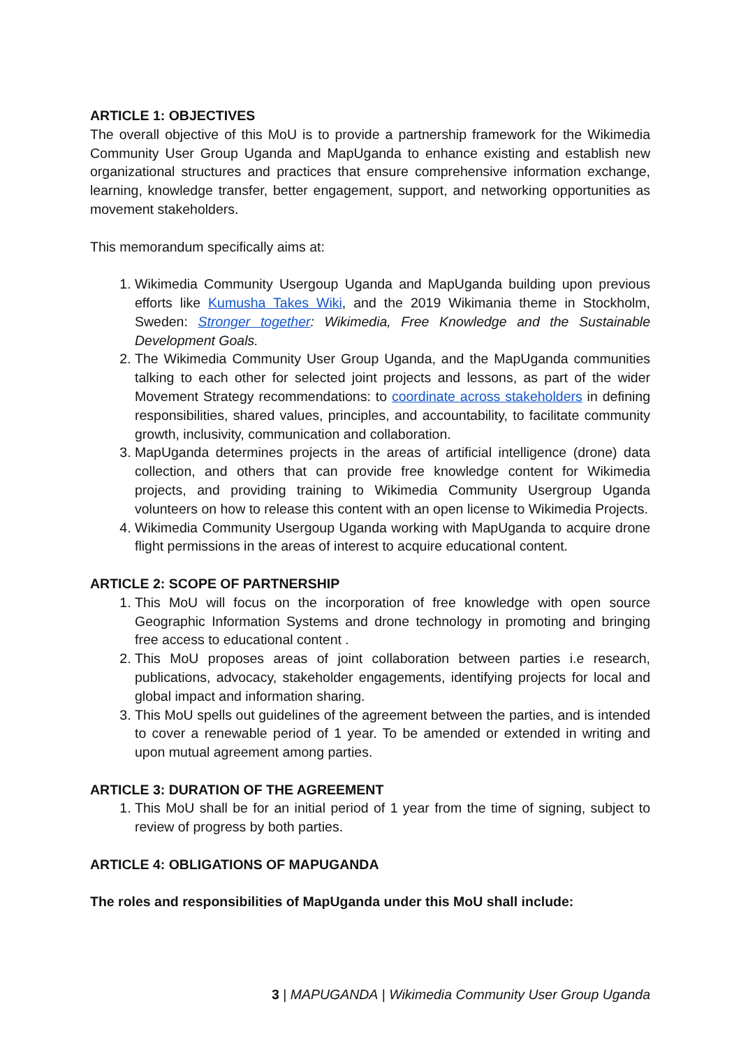ARTICLE 1: OBJECTIVES
The overall objective of this MoU is to provide a partnership framework for the Wikimedia Community User Group Uganda and MapUganda to enhance existing and establish new organizational structures and practices that ensure comprehensive information exchange, learning, knowledge transfer, better engagement, support, and networking opportunities as movement stakeholders.
This memorandum specifically aims at:
1. Wikimedia Community Usergoup Uganda and MapUganda building upon previous efforts like Kumusha Takes Wiki, and the 2019 Wikimania theme in Stockholm, Sweden: Stronger together: Wikimedia, Free Knowledge and the Sustainable Development Goals.
2. The Wikimedia Community User Group Uganda, and the MapUganda communities talking to each other for selected joint projects and lessons, as part of the wider Movement Strategy recommendations: to coordinate across stakeholders in defining responsibilities, shared values, principles, and accountability, to facilitate community growth, inclusivity, communication and collaboration.
3. MapUganda determines projects in the areas of artificial intelligence (drone) data collection, and others that can provide free knowledge content for Wikimedia projects, and providing training to Wikimedia Community Usergroup Uganda volunteers on how to release this content with an open license to Wikimedia Projects.
4. Wikimedia Community Usergoup Uganda working with MapUganda to acquire drone flight permissions in the areas of interest to acquire educational content.
ARTICLE 2: SCOPE OF PARTNERSHIP
1. This MoU will focus on the incorporation of free knowledge with open source Geographic Information Systems and drone technology in promoting and bringing free access to educational content .
2. This MoU proposes areas of joint collaboration between parties i.e research, publications, advocacy, stakeholder engagements, identifying projects for local and global impact and information sharing.
3. This MoU spells out guidelines of the agreement between the parties, and is intended to cover a renewable period of 1 year. To be amended or extended in writing and upon mutual agreement among parties.
ARTICLE 3: DURATION OF THE AGREEMENT
1. This MoU shall be for an initial period of 1 year from the time of signing, subject to review of progress by both parties.
ARTICLE 4: OBLIGATIONS OF MAPUGANDA
The roles and responsibilities of MapUganda under this MoU shall include:
3 | MAPUGANDA | Wikimedia Community User Group Uganda